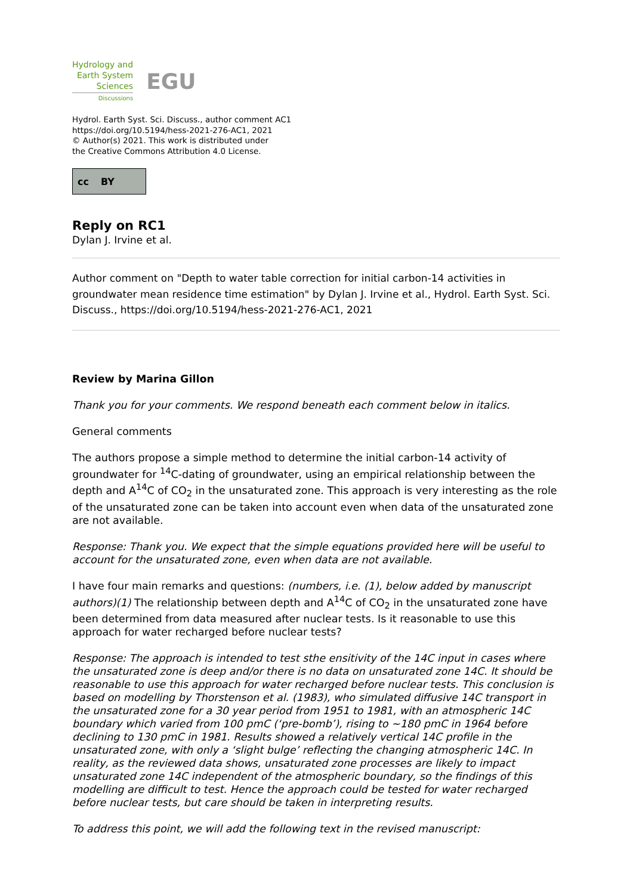Hydrology and
Earth System
Sciences
Discussions
EGU
Hydrol. Earth Syst. Sci. Discuss., author comment AC1
https://doi.org/10.5194/hess-2021-276-AC1, 2021
© Author(s) 2021. This work is distributed under
the Creative Commons Attribution 4.0 License.
cc BY
Reply on RC1
Dylan J. Irvine et al.
Author comment on "Depth to water table correction for initial carbon-14 activities in groundwater mean residence time estimation" by Dylan J. Irvine et al., Hydrol. Earth Syst. Sci. Discuss., https://doi.org/10.5194/hess-2021-276-AC1, 2021
Review by Marina Gillon
Thank you for your comments. We respond beneath each comment below in italics.
General comments
The authors propose a simple method to determine the initial carbon-14 activity of groundwater for <sup>14</sup>C-dating of groundwater, using an empirical relationship between the depth and A<sup>14</sup>C of CO<sub>2</sub> in the unsaturated zone. This approach is very interesting as the role of the unsaturated zone can be taken into account even when data of the unsaturated zone are not available.
Response: Thank you. We expect that the simple equations provided here will be useful to account for the unsaturated zone, even when data are not available.
I have four main remarks and questions: (numbers, i.e. (1), below added by manuscript authors)(1) The relationship between depth and A<sup>14</sup>C of CO<sub>2</sub> in the unsaturated zone have been determined from data measured after nuclear tests. Is it reasonable to use this approach for water recharged before nuclear tests?
Response: The approach is intended to test sthe ensitivity of the 14C input in cases where the unsaturated zone is deep and/or there is no data on unsaturated zone 14C. It should be reasonable to use this approach for water recharged before nuclear tests. This conclusion is based on modelling by Thorstenson et al. (1983), who simulated diffusive 14C transport in the unsaturated zone for a 30 year period from 1951 to 1981, with an atmospheric 14C boundary which varied from 100 pmC (‘pre-bomb’), rising to ~180 pmC in 1964 before declining to 130 pmC in 1981. Results showed a relatively vertical 14C profile in the unsaturated zone, with only a ‘slight bulge’ reflecting the changing atmospheric 14C. In reality, as the reviewed data shows, unsaturated zone processes are likely to impact unsaturated zone 14C independent of the atmospheric boundary, so the findings of this modelling are difficult to test. Hence the approach could be tested for water recharged before nuclear tests, but care should be taken in interpreting results.
To address this point, we will add the following text in the revised manuscript: